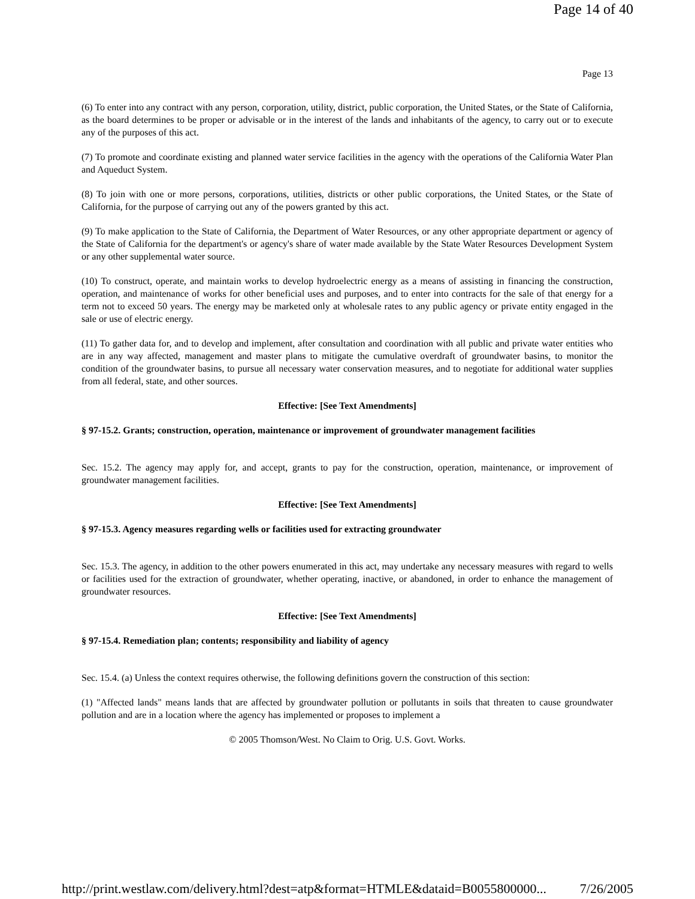Page 14 of 40
Page 13
(6) To enter into any contract with any person, corporation, utility, district, public corporation, the United States, or the State of California, as the board determines to be proper or advisable or in the interest of the lands and inhabitants of the agency, to carry out or to execute any of the purposes of this act.
(7) To promote and coordinate existing and planned water service facilities in the agency with the operations of the California Water Plan and Aqueduct System.
(8) To join with one or more persons, corporations, utilities, districts or other public corporations, the United States, or the State of California, for the purpose of carrying out any of the powers granted by this act.
(9) To make application to the State of California, the Department of Water Resources, or any other appropriate department or agency of the State of California for the department's or agency's share of water made available by the State Water Resources Development System or any other supplemental water source.
(10) To construct, operate, and maintain works to develop hydroelectric energy as a means of assisting in financing the construction, operation, and maintenance of works for other beneficial uses and purposes, and to enter into contracts for the sale of that energy for a term not to exceed 50 years. The energy may be marketed only at wholesale rates to any public agency or private entity engaged in the sale or use of electric energy.
(11) To gather data for, and to develop and implement, after consultation and coordination with all public and private water entities who are in any way affected, management and master plans to mitigate the cumulative overdraft of groundwater basins, to monitor the condition of the groundwater basins, to pursue all necessary water conservation measures, and to negotiate for additional water supplies from all federal, state, and other sources.
Effective: [See Text Amendments]
§ 97-15.2. Grants; construction, operation, maintenance or improvement of groundwater management facilities
Sec. 15.2. The agency may apply for, and accept, grants to pay for the construction, operation, maintenance, or improvement of groundwater management facilities.
Effective: [See Text Amendments]
§ 97-15.3. Agency measures regarding wells or facilities used for extracting groundwater
Sec. 15.3. The agency, in addition to the other powers enumerated in this act, may undertake any necessary measures with regard to wells or facilities used for the extraction of groundwater, whether operating, inactive, or abandoned, in order to enhance the management of groundwater resources.
Effective: [See Text Amendments]
§ 97-15.4. Remediation plan; contents; responsibility and liability of agency
Sec. 15.4. (a) Unless the context requires otherwise, the following definitions govern the construction of this section:
(1) "Affected lands" means lands that are affected by groundwater pollution or pollutants in soils that threaten to cause groundwater pollution and are in a location where the agency has implemented or proposes to implement a
© 2005 Thomson/West. No Claim to Orig. U.S. Govt. Works.
http://print.westlaw.com/delivery.html?dest=atp&format=HTMLE&dataid=B0055800000... 7/26/2005